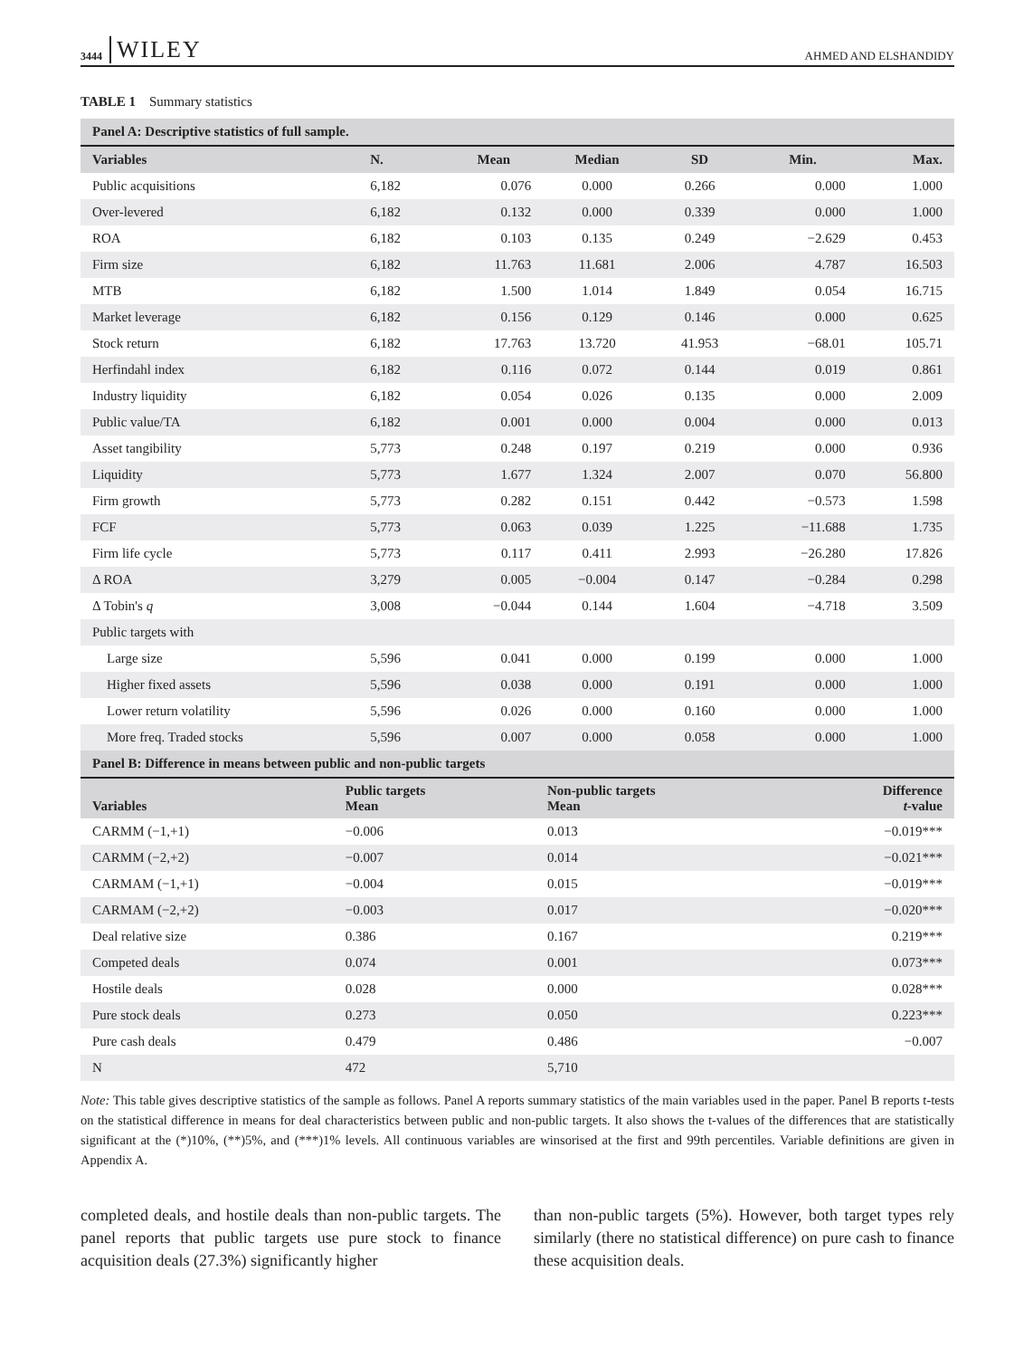3444 WILEY AHMED AND ELSHANDIDY
TABLE 1 Summary statistics
| Panel A: Descriptive statistics of full sample. | | | | | | |
| Variables | N. | Mean | Median | SD | Min. | Max. |
| Public acquisitions | 6,182 | 0.076 | 0.000 | 0.266 | 0.000 | 1.000 |
| Over-levered | 6,182 | 0.132 | 0.000 | 0.339 | 0.000 | 1.000 |
| ROA | 6,182 | 0.103 | 0.135 | 0.249 | −2.629 | 0.453 |
| Firm size | 6,182 | 11.763 | 11.681 | 2.006 | 4.787 | 16.503 |
| MTB | 6,182 | 1.500 | 1.014 | 1.849 | 0.054 | 16.715 |
| Market leverage | 6,182 | 0.156 | 0.129 | 0.146 | 0.000 | 0.625 |
| Stock return | 6,182 | 17.763 | 13.720 | 41.953 | −68.01 | 105.71 |
| Herfindahl index | 6,182 | 0.116 | 0.072 | 0.144 | 0.019 | 0.861 |
| Industry liquidity | 6,182 | 0.054 | 0.026 | 0.135 | 0.000 | 2.009 |
| Public value/TA | 6,182 | 0.001 | 0.000 | 0.004 | 0.000 | 0.013 |
| Asset tangibility | 5,773 | 0.248 | 0.197 | 0.219 | 0.000 | 0.936 |
| Liquidity | 5,773 | 1.677 | 1.324 | 2.007 | 0.070 | 56.800 |
| Firm growth | 5,773 | 0.282 | 0.151 | 0.442 | −0.573 | 1.598 |
| FCF | 5,773 | 0.063 | 0.039 | 1.225 | −11.688 | 1.735 |
| Firm life cycle | 5,773 | 0.117 | 0.411 | 2.993 | −26.280 | 17.826 |
| Δ ROA | 3,279 | 0.005 | −0.004 | 0.147 | −0.284 | 0.298 |
| Δ Tobin's q | 3,008 | −0.044 | 0.144 | 1.604 | −4.718 | 3.509 |
| Public targets with | | | | | | |
| Large size | 5,596 | 0.041 | 0.000 | 0.199 | 0.000 | 1.000 |
| Higher fixed assets | 5,596 | 0.038 | 0.000 | 0.191 | 0.000 | 1.000 |
| Lower return volatility | 5,596 | 0.026 | 0.000 | 0.160 | 0.000 | 1.000 |
| More freq. Traded stocks | 5,596 | 0.007 | 0.000 | 0.058 | 0.000 | 1.000 |
| Panel B: Difference in means between public and non-public targets | | | |
| Variables | Public targets Mean | Non-public targets Mean | Difference t -value |
| CARMM (−1,+1) | −0.006 | 0.013 | −0.019*** |
| CARMM (−2,+2) | −0.007 | 0.014 | −0.021*** |
| CARMAM (−1,+1) | −0.004 | 0.015 | −0.019*** |
| CARMAM (−2,+2) | −0.003 | 0.017 | −0.020*** |
| Deal relative size | 0.386 | 0.167 | 0.219*** |
| Competed deals | 0.074 | 0.001 | 0.073*** |
| Hostile deals | 0.028 | 0.000 | 0.028*** |
| Pure stock deals | 0.273 | 0.050 | 0.223*** |
| Pure cash deals | 0.479 | 0.486 | −0.007 |
| N | 472 | 5,710 | |
Note: This table gives descriptive statistics of the sample as follows. Panel A reports summary statistics of the main variables used in the paper. Panel B reports t-tests on the statistical difference in means for deal characteristics between public and non-public targets. It also shows the t-values of the differences that are statistically significant at the (*)10%, (**)5%, and (***)1% levels. All continuous variables are winsorised at the first and 99th percentiles. Variable definitions are given in Appendix A.
completed deals, and hostile deals than non-public targets. The panel reports that public targets use pure stock to finance acquisition deals (27.3%) significantly higher
than non-public targets (5%). However, both target types rely similarly (there no statistical difference) on pure cash to finance these acquisition deals.